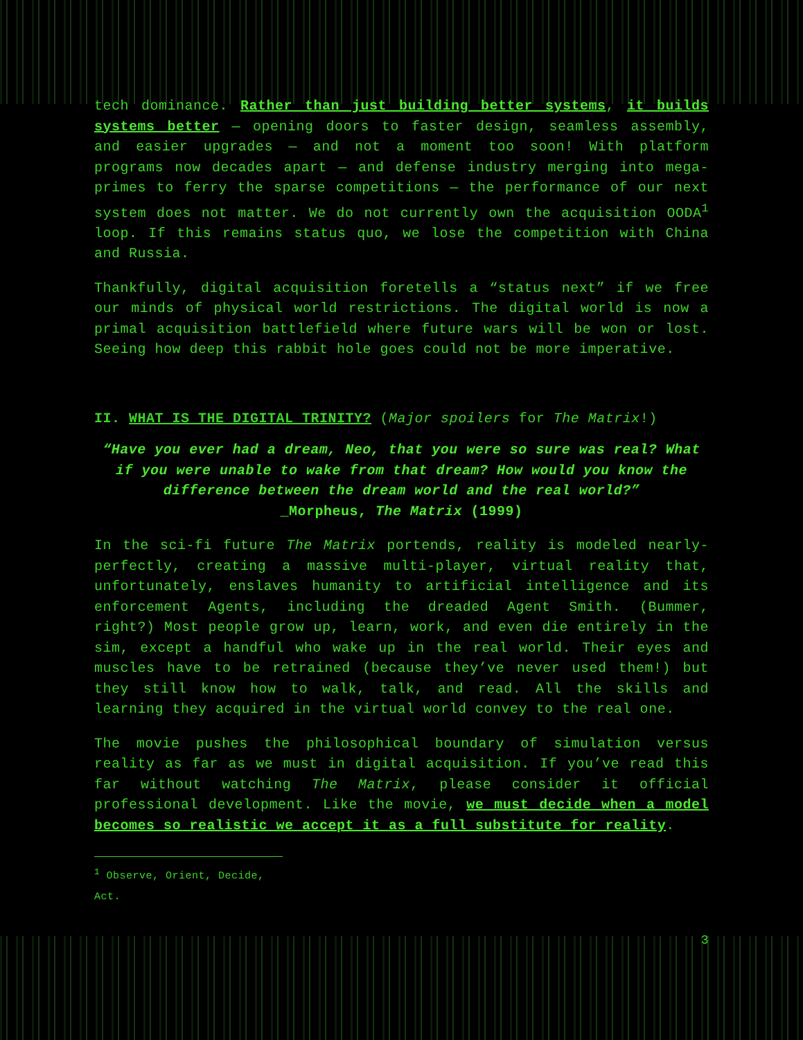tech dominance. Rather than just building better systems, it builds systems better — opening doors to faster design, seamless assembly, and easier upgrades — and not a moment too soon! With platform programs now decades apart — and defense industry merging into mega-primes to ferry the sparse competitions — the performance of our next system does not matter. We do not currently own the acquisition OODA<sup>1</sup> loop. If this remains status quo, we lose the competition with China and Russia.
Thankfully, digital acquisition foretells a “status next” if we free our minds of physical world restrictions. The digital world is now a primal acquisition battlefield where future wars will be won or lost. Seeing how deep this rabbit hole goes could not be more imperative.
II. WHAT IS THE DIGITAL TRINITY? (Major spoilers for The Matrix!)
“Have you ever had a dream, Neo, that you were so sure was real? What if you were unable to wake from that dream? How would you know the difference between the dream world and the real world?”
_Morpheus, The Matrix (1999)
In the sci-fi future The Matrix portends, reality is modeled nearly-perfectly, creating a massive multi-player, virtual reality that, unfortunately, enslaves humanity to artificial intelligence and its enforcement Agents, including the dreaded Agent Smith. (Bummer, right?) Most people grow up, learn, work, and even die entirely in the sim, except a handful who wake up in the real world. Their eyes and muscles have to be retrained (because they’ve never used them!) but they still know how to walk, talk, and read. All the skills and learning they acquired in the virtual world convey to the real one.
The movie pushes the philosophical boundary of simulation versus reality as far as we must in digital acquisition. If you’ve read this far without watching The Matrix, please consider it official professional development. Like the movie, we must decide when a model becomes so realistic we accept it as a full substitute for reality.
<sup>1</sup> Observe, Orient, Decide, Act.
3